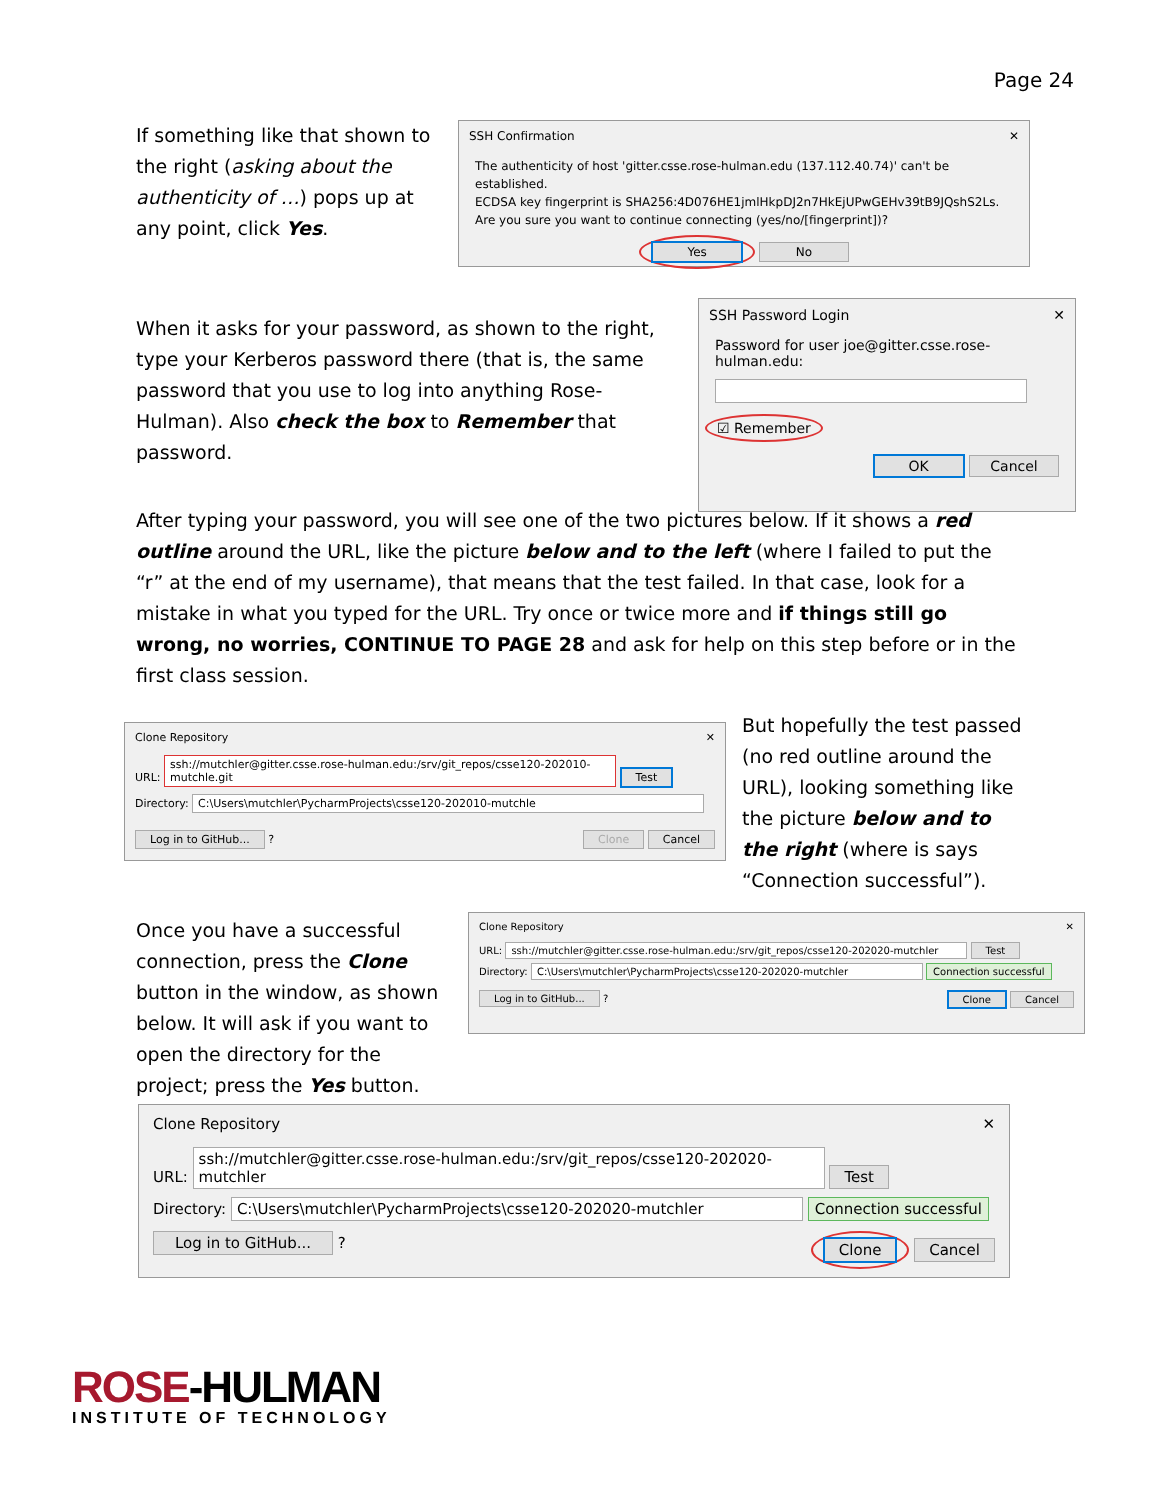Page 24
If something like that shown to the right (asking about the authenticity of …) pops up at any point, click Yes.
SSH Confirmation ✕
The authenticity of host 'gitter.csse.rose-hulman.edu (137.112.40.74)' can't be established.
ECDSA key fingerprint is SHA256:4D076HE1jmlHkpDJ2n7HkEjUPwGEHv39tB9JQshS2Ls.
Are you sure you want to continue connecting (yes/no/[fingerprint])?
Yes No
When it asks for your password, as shown to the right, type your Kerberos password there (that is, the same password that you use to log into anything Rose-Hulman). Also check the box to Remember that password.
SSH Password Login ✕
Password for user joe@gitter.csse.rose-hulman.edu:
☑ Remember
OK Cancel
After typing your password, you will see one of the two pictures below. If it shows a red outline around the URL, like the picture below and to the left (where I failed to put the “r” at the end of my username), that means that the test failed. In that case, look for a mistake in what you typed for the URL. Try once or twice more and if things still go wrong, no worries, CONTINUE TO PAGE 28 and ask for help on this step before or in the first class session.
Clone Repository ✕
URL: ssh://mutchler@gitter.csse.rose-hulman.edu:/srv/git_repos/csse120-202010-mutchle.git Test
Directory: C:\Users\mutchler\PycharmProjects\csse120-202010-mutchle
Log in to GitHub... ? Clone Cancel
But hopefully the test passed (no red outline around the URL), looking something like the picture below and to the right (where is says “Connection successful”).
Once you have a successful connection, press the Clone button in the window, as shown below. It will ask if you want to open the directory for the project; press the Yes button.
Clone Repository ✕
URL: ssh://mutchler@gitter.csse.rose-hulman.edu:/srv/git_repos/csse120-202020-mutchler Test
Directory: C:\Users\mutchler\PycharmProjects\csse120-202020-mutchler Connection successful
Log in to GitHub... ? Clone Cancel
Clone Repository ✕
URL: ssh://mutchler@gitter.csse.rose-hulman.edu:/srv/git_repos/csse120-202020-mutchler Test
Directory: C:\Users\mutchler\PycharmProjects\csse120-202020-mutchler Connection successful
Log in to GitHub... ? Clone Cancel
ROSE-HULMAN
INSTITUTE OF TECHNOLOGY